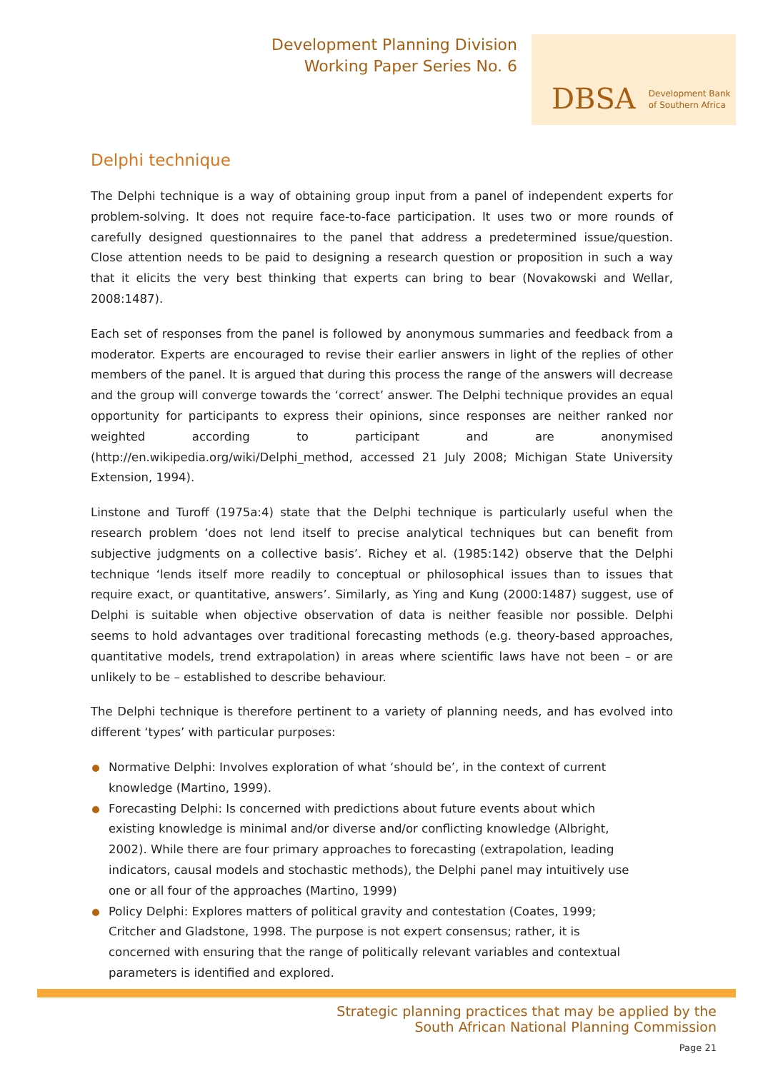Development Planning Division
Working Paper Series No. 6
DBSA Development Bank
of Southern Africa
Delphi technique
The Delphi technique is a way of obtaining group input from a panel of independent experts for problem-solving. It does not require face-to-face participation. It uses two or more rounds of carefully designed questionnaires to the panel that address a predetermined issue/question. Close attention needs to be paid to designing a research question or proposition in such a way that it elicits the very best thinking that experts can bring to bear (Novakowski and Wellar, 2008:1487).
Each set of responses from the panel is followed by anonymous summaries and feedback from a moderator. Experts are encouraged to revise their earlier answers in light of the replies of other members of the panel. It is argued that during this process the range of the answers will decrease and the group will converge towards the ‘correct’ answer. The Delphi technique provides an equal opportunity for participants to express their opinions, since responses are neither ranked nor weighted according to participant and are anonymised (http://en.wikipedia.org/wiki/Delphi_method, accessed 21 July 2008; Michigan State University Extension, 1994).
Linstone and Turoff (1975a:4) state that the Delphi technique is particularly useful when the research problem ‘does not lend itself to precise analytical techniques but can benefit from subjective judgments on a collective basis’. Richey et al. (1985:142) observe that the Delphi technique ‘lends itself more readily to conceptual or philosophical issues than to issues that require exact, or quantitative, answers’. Similarly, as Ying and Kung (2000:1487) suggest, use of Delphi is suitable when objective observation of data is neither feasible nor possible. Delphi seems to hold advantages over traditional forecasting methods (e.g. theory-based approaches, quantitative models, trend extrapolation) in areas where scientific laws have not been – or are unlikely to be – established to describe behaviour.
The Delphi technique is therefore pertinent to a variety of planning needs, and has evolved into different ‘types’ with particular purposes:
Normative Delphi: Involves exploration of what ‘should be’, in the context of current knowledge (Martino, 1999).
Forecasting Delphi: Is concerned with predictions about future events about which existing knowledge is minimal and/or diverse and/or conflicting knowledge (Albright, 2002). While there are four primary approaches to forecasting (extrapolation, leading indicators, causal models and stochastic methods), the Delphi panel may intuitively use one or all four of the approaches (Martino, 1999)
Policy Delphi: Explores matters of political gravity and contestation (Coates, 1999; Critcher and Gladstone, 1998. The purpose is not expert consensus; rather, it is concerned with ensuring that the range of politically relevant variables and contextual parameters is identified and explored.
Strategic planning practices that may be applied by the
South African National Planning Commission
Page 21